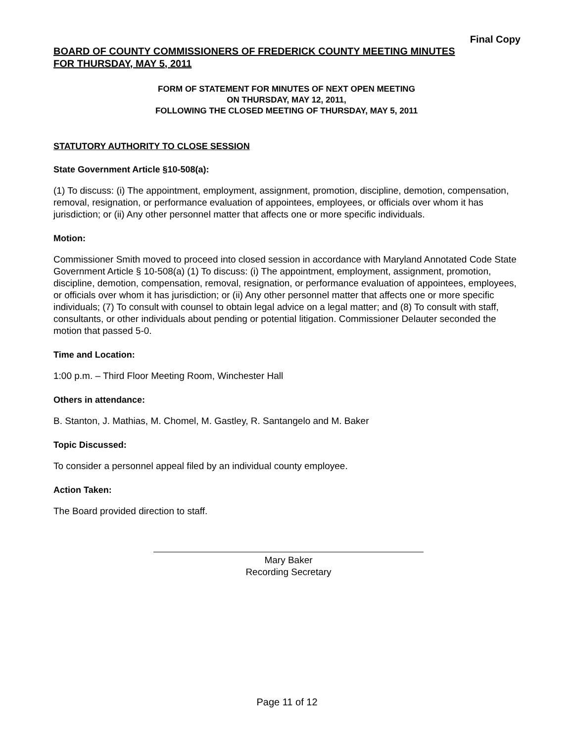Final Copy
BOARD OF COUNTY COMMISSIONERS OF FREDERICK COUNTY MEETING MINUTES
FOR THURSDAY, MAY 5, 2011
FORM OF STATEMENT FOR MINUTES OF NEXT OPEN MEETING
ON THURSDAY, MAY 12, 2011,
FOLLOWING THE CLOSED MEETING OF THURSDAY, MAY 5, 2011
STATUTORY AUTHORITY TO CLOSE SESSION
State Government Article §10-508(a):
(1) To discuss: (i) The appointment, employment, assignment, promotion, discipline, demotion, compensation, removal, resignation, or performance evaluation of appointees, employees, or officials over whom it has jurisdiction; or (ii) Any other personnel matter that affects one or more specific individuals.
Motion:
Commissioner Smith moved to proceed into closed session in accordance with Maryland Annotated Code State Government Article § 10-508(a) (1) To discuss: (i) The appointment, employment, assignment, promotion, discipline, demotion, compensation, removal, resignation, or performance evaluation of appointees, employees, or officials over whom it has jurisdiction; or (ii) Any other personnel matter that affects one or more specific individuals; (7) To consult with counsel to obtain legal advice on a legal matter; and (8) To consult with staff, consultants, or other individuals about pending or potential litigation. Commissioner Delauter seconded the motion that passed 5-0.
Time and Location:
1:00 p.m. – Third Floor Meeting Room, Winchester Hall
Others in attendance:
B. Stanton, J. Mathias, M. Chomel, M. Gastley, R. Santangelo and M. Baker
Topic Discussed:
To consider a personnel appeal filed by an individual county employee.
Action Taken:
The Board provided direction to staff.
Mary Baker
Recording Secretary
Page 11 of 12